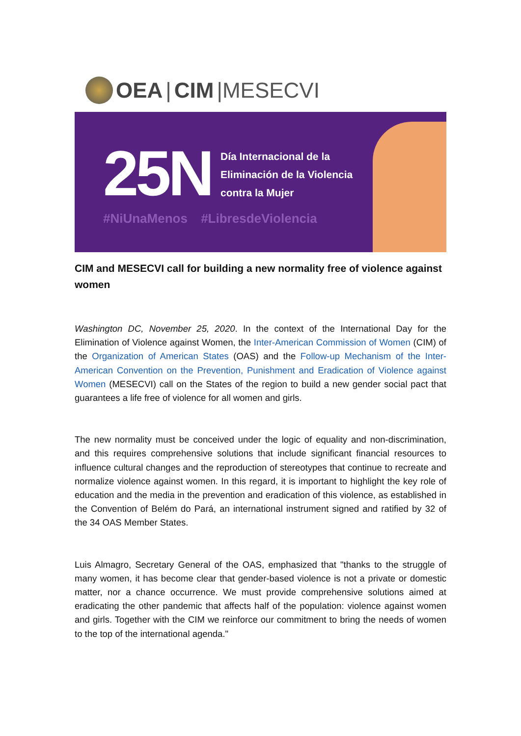OEA | CIM |MESECVI
25N
Día Internacional de la
Eliminación de la Violencia
contra la Mujer
#NiUnaMenos #LibresdeViolencia
CIM and MESECVI call for building a new normality free of violence against women
Washington DC, November 25, 2020. In the context of the International Day for the Elimination of Violence against Women, the Inter-American Commission of Women (CIM) of the Organization of American States (OAS) and the Follow-up Mechanism of the Inter-American Convention on the Prevention, Punishment and Eradication of Violence against Women (MESECVI) call on the States of the region to build a new gender social pact that guarantees a life free of violence for all women and girls.
The new normality must be conceived under the logic of equality and non-discrimination, and this requires comprehensive solutions that include significant financial resources to influence cultural changes and the reproduction of stereotypes that continue to recreate and normalize violence against women. In this regard, it is important to highlight the key role of education and the media in the prevention and eradication of this violence, as established in the Convention of Belém do Pará, an international instrument signed and ratified by 32 of the 34 OAS Member States.
Luis Almagro, Secretary General of the OAS, emphasized that "thanks to the struggle of many women, it has become clear that gender-based violence is not a private or domestic matter, nor a chance occurrence. We must provide comprehensive solutions aimed at eradicating the other pandemic that affects half of the population: violence against women and girls. Together with the CIM we reinforce our commitment to bring the needs of women to the top of the international agenda."